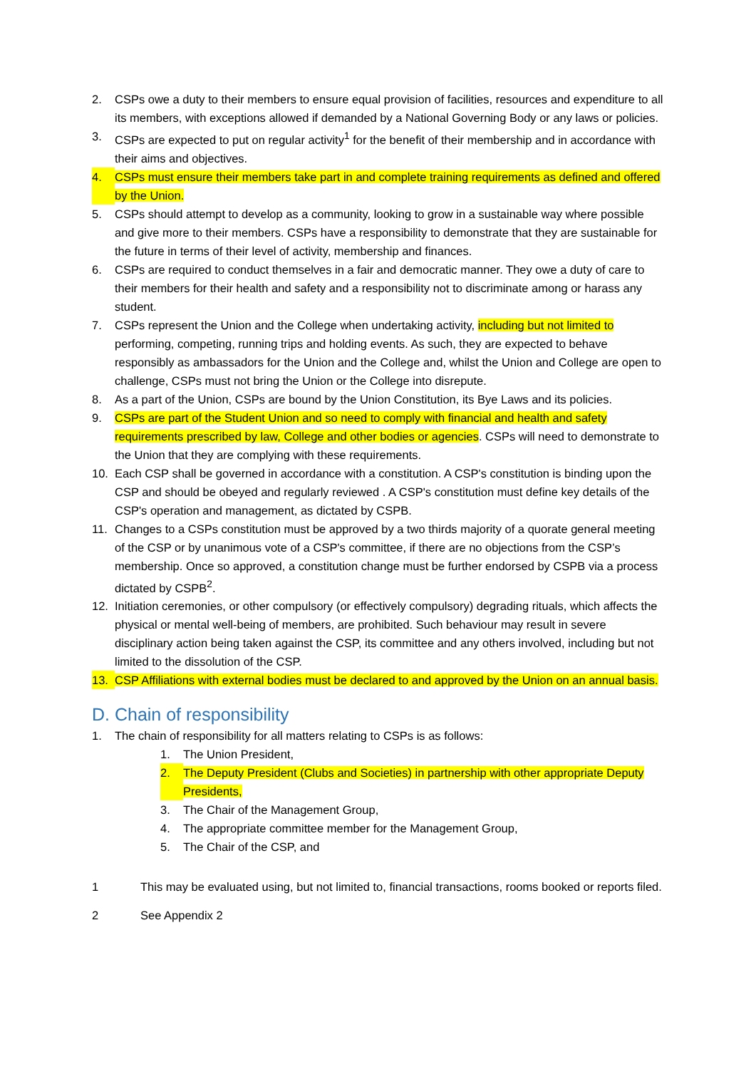2. CSPs owe a duty to their members to ensure equal provision of facilities, resources and expenditure to all its members, with exceptions allowed if demanded by a National Governing Body or any laws or policies.
3. CSPs are expected to put on regular activity<sup>1</sup> for the benefit of their membership and in accordance with their aims and objectives.
4. CSPs must ensure their members take part in and complete training requirements as defined and offered by the Union.
5. CSPs should attempt to develop as a community, looking to grow in a sustainable way where possible and give more to their members. CSPs have a responsibility to demonstrate that they are sustainable for the future in terms of their level of activity, membership and finances.
6. CSPs are required to conduct themselves in a fair and democratic manner. They owe a duty of care to their members for their health and safety and a responsibility not to discriminate among or harass any student.
7. CSPs represent the Union and the College when undertaking activity, including but not limited to performing, competing, running trips and holding events. As such, they are expected to behave responsibly as ambassadors for the Union and the College and, whilst the Union and College are open to challenge, CSPs must not bring the Union or the College into disrepute.
8. As a part of the Union, CSPs are bound by the Union Constitution, its Bye Laws and its policies.
9. CSPs are part of the Student Union and so need to comply with financial and health and safety requirements prescribed by law, College and other bodies or agencies. CSPs will need to demonstrate to the Union that they are complying with these requirements.
10. Each CSP shall be governed in accordance with a constitution. A CSP's constitution is binding upon the CSP and should be obeyed and regularly reviewed . A CSP's constitution must define key details of the CSP's operation and management, as dictated by CSPB.
11. Changes to a CSPs constitution must be approved by a two thirds majority of a quorate general meeting of the CSP or by unanimous vote of a CSP's committee, if there are no objections from the CSP’s membership. Once so approved, a constitution change must be further endorsed by CSPB via a process dictated by CSPB<sup>2</sup>.
12. Initiation ceremonies, or other compulsory (or effectively compulsory) degrading rituals, which affects the physical or mental well-being of members, are prohibited. Such behaviour may result in severe disciplinary action being taken against the CSP, its committee and any others involved, including but not limited to the dissolution of the CSP.
13. CSP Affiliations with external bodies must be declared to and approved by the Union on an annual basis.
D. Chain of responsibility
1. The chain of responsibility for all matters relating to CSPs is as follows:
1. The Union President,
2. The Deputy President (Clubs and Societies) in partnership with other appropriate Deputy Presidents,
3. The Chair of the Management Group,
4. The appropriate committee member for the Management Group,
5. The Chair of the CSP, and
1 This may be evaluated using, but not limited to, financial transactions, rooms booked or reports filed.
2 See Appendix 2